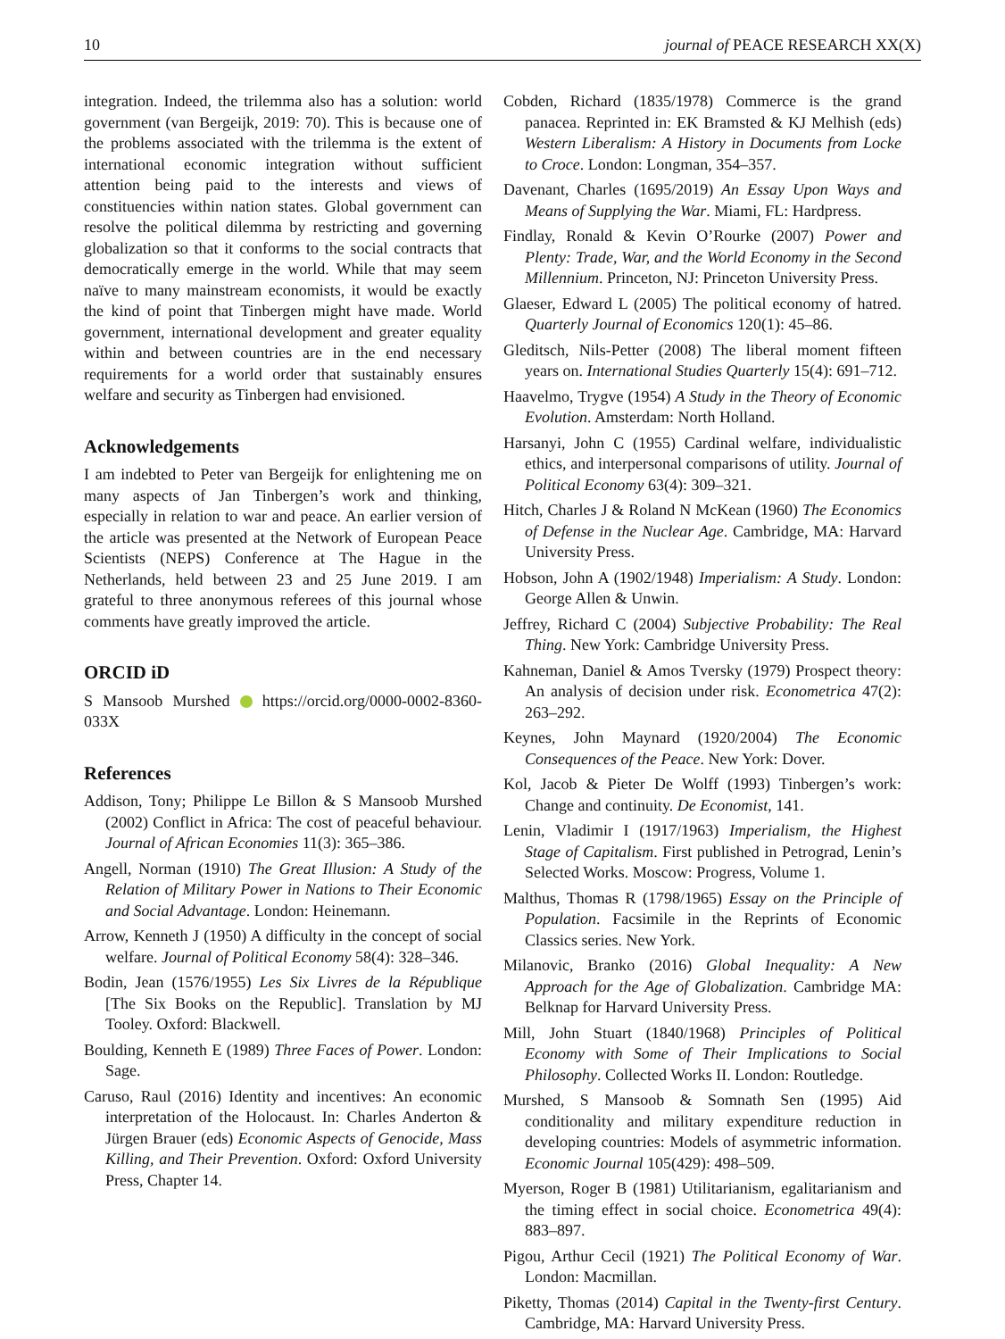10 journal of PEACE RESEARCH XX(X)
integration. Indeed, the trilemma also has a solution: world government (van Bergeijk, 2019: 70). This is because one of the problems associated with the trilemma is the extent of international economic integration without sufficient attention being paid to the interests and views of constituencies within nation states. Global government can resolve the political dilemma by restricting and governing globalization so that it conforms to the social contracts that democratically emerge in the world. While that may seem naïve to many mainstream economists, it would be exactly the kind of point that Tinbergen might have made. World government, international development and greater equality within and between countries are in the end necessary requirements for a world order that sustainably ensures welfare and security as Tinbergen had envisioned.
Acknowledgements
I am indebted to Peter van Bergeijk for enlightening me on many aspects of Jan Tinbergen’s work and thinking, especially in relation to war and peace. An earlier version of the article was presented at the Network of European Peace Scientists (NEPS) Conference at The Hague in the Netherlands, held between 23 and 25 June 2019. I am grateful to three anonymous referees of this journal whose comments have greatly improved the article.
ORCID iD
S Mansoob Murshed https://orcid.org/0000-0002-8360-033X
References
Addison, Tony; Philippe Le Billon & S Mansoob Murshed (2002) Conflict in Africa: The cost of peaceful behaviour. Journal of African Economies 11(3): 365–386.
Angell, Norman (1910) The Great Illusion: A Study of the Relation of Military Power in Nations to Their Economic and Social Advantage. London: Heinemann.
Arrow, Kenneth J (1950) A difficulty in the concept of social welfare. Journal of Political Economy 58(4): 328–346.
Bodin, Jean (1576/1955) Les Six Livres de la République [The Six Books on the Republic]. Translation by MJ Tooley. Oxford: Blackwell.
Boulding, Kenneth E (1989) Three Faces of Power. London: Sage.
Caruso, Raul (2016) Identity and incentives: An economic interpretation of the Holocaust. In: Charles Anderton & Jürgen Brauer (eds) Economic Aspects of Genocide, Mass Killing, and Their Prevention. Oxford: Oxford University Press, Chapter 14.
Cobden, Richard (1835/1978) Commerce is the grand panacea. Reprinted in: EK Bramsted & KJ Melhish (eds) Western Liberalism: A History in Documents from Locke to Croce. London: Longman, 354–357.
Davenant, Charles (1695/2019) An Essay Upon Ways and Means of Supplying the War. Miami, FL: Hardpress.
Findlay, Ronald & Kevin O’Rourke (2007) Power and Plenty: Trade, War, and the World Economy in the Second Millennium. Princeton, NJ: Princeton University Press.
Glaeser, Edward L (2005) The political economy of hatred. Quarterly Journal of Economics 120(1): 45–86.
Gleditsch, Nils-Petter (2008) The liberal moment fifteen years on. International Studies Quarterly 15(4): 691–712.
Haavelmo, Trygve (1954) A Study in the Theory of Economic Evolution. Amsterdam: North Holland.
Harsanyi, John C (1955) Cardinal welfare, individualistic ethics, and interpersonal comparisons of utility. Journal of Political Economy 63(4): 309–321.
Hitch, Charles J & Roland N McKean (1960) The Economics of Defense in the Nuclear Age. Cambridge, MA: Harvard University Press.
Hobson, John A (1902/1948) Imperialism: A Study. London: George Allen & Unwin.
Jeffrey, Richard C (2004) Subjective Probability: The Real Thing. New York: Cambridge University Press.
Kahneman, Daniel & Amos Tversky (1979) Prospect theory: An analysis of decision under risk. Econometrica 47(2): 263–292.
Keynes, John Maynard (1920/2004) The Economic Consequences of the Peace. New York: Dover.
Kol, Jacob & Pieter De Wolff (1993) Tinbergen’s work: Change and continuity. De Economist, 141.
Lenin, Vladimir I (1917/1963) Imperialism, the Highest Stage of Capitalism. First published in Petrograd, Lenin’s Selected Works. Moscow: Progress, Volume 1.
Malthus, Thomas R (1798/1965) Essay on the Principle of Population. Facsimile in the Reprints of Economic Classics series. New York.
Milanovic, Branko (2016) Global Inequality: A New Approach for the Age of Globalization. Cambridge MA: Belknap for Harvard University Press.
Mill, John Stuart (1840/1968) Principles of Political Economy with Some of Their Implications to Social Philosophy. Collected Works II. London: Routledge.
Murshed, S Mansoob & Somnath Sen (1995) Aid conditionality and military expenditure reduction in developing countries: Models of asymmetric information. Economic Journal 105(429): 498–509.
Myerson, Roger B (1981) Utilitarianism, egalitarianism and the timing effect in social choice. Econometrica 49(4): 883–897.
Pigou, Arthur Cecil (1921) The Political Economy of War. London: Macmillan.
Piketty, Thomas (2014) Capital in the Twenty-first Century. Cambridge, MA: Harvard University Press.